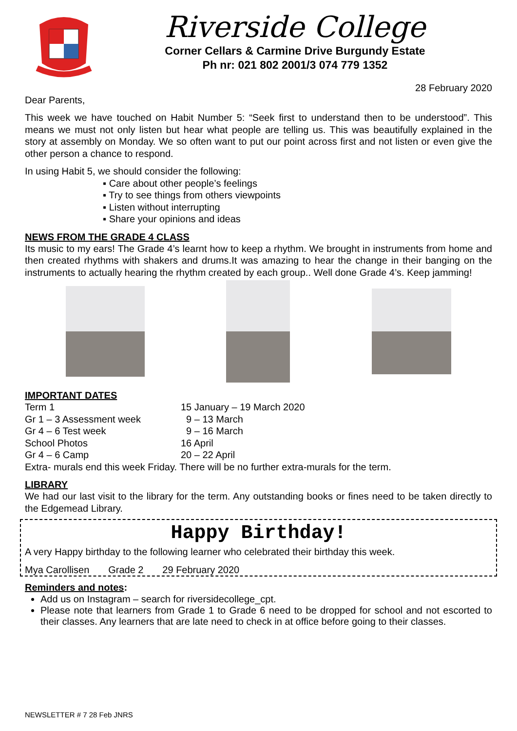Riverside College
Corner Cellars & Carmine Drive Burgundy Estate
Ph nr: 021 802 2001/3 074 779 1352
28 February 2020
Dear Parents,
This week we have touched on Habit Number 5: “Seek first to understand then to be understood”. This means we must not only listen but hear what people are telling us. This was beautifully explained in the story at assembly on Monday. We so often want to put our point across first and not listen or even give the other person a chance to respond.
In using Habit 5, we should consider the following:
▪ Care about other people’s feelings
▪ Try to see things from others viewpoints
▪ Listen without interrupting
▪ Share your opinions and ideas
NEWS FROM THE GRADE 4 CLASS
Its music to my ears! The Grade 4’s learnt how to keep a rhythm. We brought in instruments from home and then created rhythms with shakers and drums.It was amazing to hear the change in their banging on the instruments to actually hearing the rhythm created by each group.. Well done Grade 4’s. Keep jamming!
IMPORTANT DATES
| Term 1 | 15 January – 19 March 2020 |
| Gr 1 – 3 Assessment week | 9 – 13 March |
| Gr 4 – 6 Test week | 9 – 16 March |
| School Photos | 16 April |
| Gr 4 – 6 Camp | 20 – 22 April |
Extra- murals end this week Friday. There will be no further extra-murals for the term.
LIBRARY
We had our last visit to the library for the term. Any outstanding books or fines need to be taken directly to the Edgemead Library.
Happy Birthday!
A very Happy birthday to the following learner who celebrated their birthday this week.
Mya Carollisen Grade 2 29 February 2020
Reminders and notes:
Add us on Instagram – search for riversidecollege_cpt.
Please note that learners from Grade 1 to Grade 6 need to be dropped for school and not escorted to their classes. Any learners that are late need to check in at office before going to their classes.
NEWSLETTER # 7 28 Feb JNRS